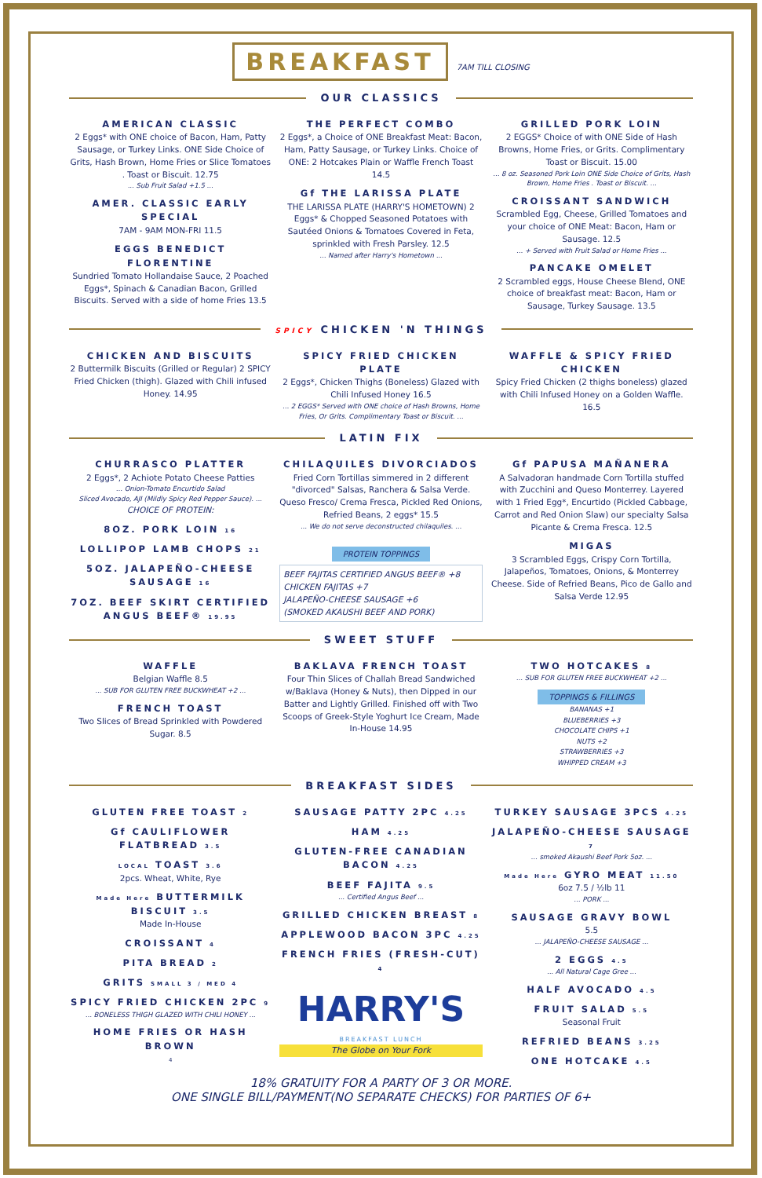BREAKFAST 7AM TILL CLOSING
OUR CLASSICS
AMERICAN CLASSIC
2 Eggs* with ONE choice of Bacon, Ham, Patty Sausage, or Turkey Links. ONE Side Choice of Grits, Hash Brown, Home Fries or Slice Tomatoes . Toast or Biscuit. 12.75
... Sub Fruit Salad +1.5 ...
AMER. CLASSIC EARLY SPECIAL
7AM - 9AM MON-FRI 11.5
EGGS BENEDICT FLORENTINE
Sundried Tomato Hollandaise Sauce, 2 Poached Eggs*, Spinach & Canadian Bacon, Grilled Biscuits. Served with a side of home Fries 13.5
THE PERFECT COMBO
2 Eggs*, a Choice of ONE Breakfast Meat: Bacon, Ham, Patty Sausage, or Turkey Links. Choice of ONE: 2 Hotcakes Plain or Waffle French Toast 14.5
Gf THE LARISSA PLATE
THE LARISSA PLATE (HARRY'S HOMETOWN) 2 Eggs* & Chopped Seasoned Potatoes with Sautéed Onions & Tomatoes Covered in Feta, sprinkled with Fresh Parsley. 12.5
... Named after Harry's Hometown ...
GRILLED PORK LOIN
2 EGGS* Choice of with ONE Side of Hash Browns, Home Fries, or Grits. Complimentary Toast or Biscuit. 15.00
... 8 oz. Seasoned Pork Loin ONE Side Choice of Grits, Hash Brown, Home Fries . Toast or Biscuit. ...
CROISSANT SANDWICH
Scrambled Egg, Cheese, Grilled Tomatoes and your choice of ONE Meat: Bacon, Ham or Sausage. 12.5
... + Served with Fruit Salad or Home Fries ...
PANCAKE OMELET
2 Scrambled eggs, House Cheese Blend, ONE choice of breakfast meat: Bacon, Ham or Sausage, Turkey Sausage. 13.5
SPICY CHICKEN 'N THINGS
CHICKEN AND BISCUITS
2 Buttermilk Biscuits (Grilled or Regular) 2 SPICY Fried Chicken (thigh). Glazed with Chili infused Honey. 14.95
SPICY FRIED CHICKEN PLATE
2 Eggs*, Chicken Thighs (Boneless) Glazed with Chili Infused Honey 16.5
... 2 EGGS* Served with ONE choice of Hash Browns, Home Fries, Or Grits. Complimentary Toast or Biscuit. ...
WAFFLE & SPICY FRIED CHICKEN
Spicy Fried Chicken (2 thighs boneless) glazed with Chili Infused Honey on a Golden Waffle. 16.5
LATIN FIX
CHURRASCO PLATTER
2 Eggs*, 2 Achiote Potato Cheese Patties
... Onion-Tomato Encurtido Salad
Sliced Avocado, AJI (Mildly Spicy Red Pepper Sauce). ...
CHOICE OF PROTEIN:
8OZ. PORK LOIN 16
LOLLIPOP LAMB CHOPS 21
5OZ. JALAPEÑO-CHEESE SAUSAGE 16
7OZ. BEEF SKIRT CERTIFIED ANGUS BEEF® 19.95
CHILAQUILES DIVORCIADOS
Fried Corn Tortillas simmered in 2 different "divorced" Salsas, Ranchera & Salsa Verde. Queso Fresco/ Crema Fresca, Pickled Red Onions, Refried Beans, 2 eggs* 15.5
... We do not serve deconstructed chilaquiles. ...
PROTEIN TOPPINGS
BEEF FAJITAS CERTIFIED ANGUS BEEF® +8
CHICKEN FAJITAS +7
JALAPEÑO-CHEESE SAUSAGE +6
(SMOKED AKAUSHI BEEF AND PORK)
Gf PAPUSA MAÑANERA
A Salvadoran handmade Corn Tortilla stuffed with Zucchini and Queso Monterrey. Layered with 1 Fried Egg*, Encurtido (Pickled Cabbage, Carrot and Red Onion Slaw) our specialty Salsa Picante & Crema Fresca. 12.5
MIGAS
3 Scrambled Eggs, Crispy Corn Tortilla, Jalapeños, Tomatoes, Onions, & Monterrey Cheese. Side of Refried Beans, Pico de Gallo and Salsa Verde 12.95
SWEET STUFF
WAFFLE
Belgian Waffle 8.5
... SUB FOR GLUTEN FREE BUCKWHEAT +2 ...
FRENCH TOAST
Two Slices of Bread Sprinkled with Powdered Sugar. 8.5
BAKLAVA FRENCH TOAST
Four Thin Slices of Challah Bread Sandwiched w/Baklava (Honey & Nuts), then Dipped in our Batter and Lightly Grilled. Finished off with Two Scoops of Greek-Style Yoghurt Ice Cream, Made In-House 14.95
TWO HOTCAKES 8
... SUB FOR GLUTEN FREE BUCKWHEAT +2 ...
TOPPINGS & FILLINGS
BANANAS +1
BLUEBERRIES +3
CHOCOLATE CHIPS +1
NUTS +2
STRAWBERRIES +3
WHIPPED CREAM +3
BREAKFAST SIDES
GLUTEN FREE TOAST 2
Gf CAULIFLOWER FLATBREAD 3.5
LOCAL TOAST 3.6
2pcs. Wheat, White, Rye
Made Here BUTTERMILK BISCUIT 3.5
Made In-House
CROISSANT 4
PITA BREAD 2
GRITS SMALL 3 / MED 4
SPICY FRIED CHICKEN 2PC 9
... BONELESS THIGH GLAZED WITH CHILI HONEY ...
HOME FRIES OR HASH BROWN
4
SAUSAGE PATTY 2PC 4.25
HAM 4.25
GLUTEN-FREE CANADIAN BACON 4.25
BEEF FAJITA 9.5
... Certified Angus Beef ...
GRILLED CHICKEN BREAST 8
APPLEWOOD BACON 3PC 4.25
FRENCH FRIES (FRESH-CUT) 4
HARRY'S
BREAKFAST LUNCH
The Globe on Your Fork
TURKEY SAUSAGE 3PCS 4.25
JALAPEÑO-CHEESE SAUSAGE 7
... smoked Akaushi Beef Pork 5oz. ...
Made Here GYRO MEAT 11.50
6oz 7.5 / ½lb 11
... PORK ...
SAUSAGE GRAVY BOWL
5.5
... JALAPEÑO-CHEESE SAUSAGE ...
2 EGGS 4.5
... All Natural Cage Gree ...
HALF AVOCADO 4.5
FRUIT SALAD 5.5
Seasonal Fruit
REFRIED BEANS 3.25
ONE HOTCAKE 4.5
18% GRATUITY FOR A PARTY OF 3 OR MORE.
ONE SINGLE BILL/PAYMENT(NO SEPARATE CHECKS) FOR PARTIES OF 6+